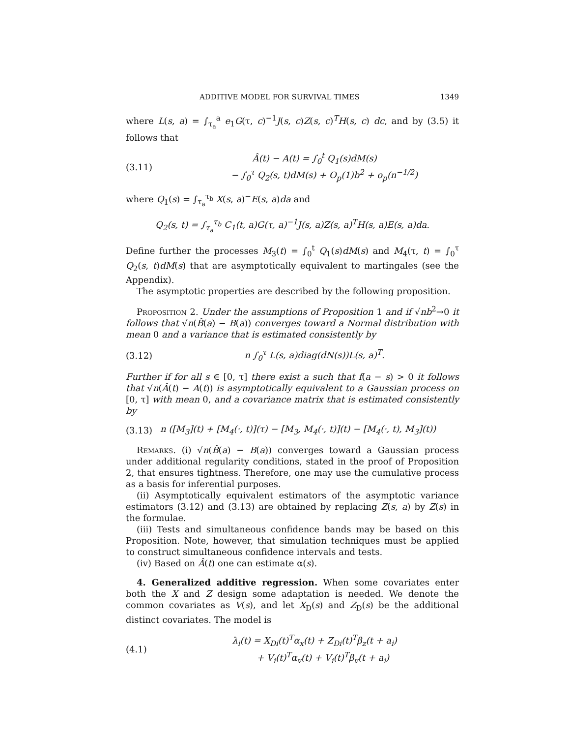ADDITIVE MODEL FOR SURVIVAL TIMES 1349
where L(s, a) = ∫<sub>τ<sub>a</sub></sub><sup>a</sup> e<sub>1</sub>G(τ, c)<sup>−1</sup>J(s, c)Z(s, c)<sup>T</sup>H(s, c) dc, and by (3.5) it follows that
(3.11) Â(t) − A(t) = ∫<sub>0</sub><sup>t</sup> Q<sub>1</sub>(s)dM(s)
− ∫<sub>0</sub><sup>τ</sup> Q<sub>2</sub>(s, t)dM(s) + O<sub>p</sub>(1)b<sup>2</sup> + o<sub>p</sub>(n<sup>−1/2</sup>)
where Q<sub>1</sub>(s) = ∫<sub>τ<sub>a</sub></sub><sup>τ<sub>b</sub></sup> X(s, a)<sup>−</sup>E(s, a)da and
Q<sub>2</sub>(s, t) = ∫<sub>τ<sub>a</sub></sub><sup>τ<sub>b</sub></sup> C<sub>1</sub>(t, a)G(τ, a)<sup>−1</sup>J(s, a)Z(s, a)<sup>T</sup>H(s, a)E(s, a)da.
Define further the processes M<sub>3</sub>(t) = ∫<sub>0</sub><sup>t</sup> Q<sub>1</sub>(s)dM(s) and M<sub>4</sub>(τ, t) = ∫<sub>0</sub><sup>τ</sup> Q<sub>2</sub>(s, t)dM(s) that are asymptotically equivalent to martingales (see the Appendix).
The asymptotic properties are described by the following proposition.
Proposition 2. Under the assumptions of Proposition 1 and if √nb<sup>2</sup>→0 it follows that √n(B̂(a) − B(a)) converges toward a Normal distribution with mean 0 and a variance that is estimated consistently by
(3.12) n ∫<sub>0</sub><sup>τ</sup> L(s, a)diag(dN(s))L(s, a)<sup>T</sup>.
Further if for all s ∈ [0, τ] there exist a such that f(a − s) > 0 it follows that √n(Â(t) − A(t)) is asymptotically equivalent to a Gaussian process on [0, τ] with mean 0, and a covariance matrix that is estimated consistently by
(3.13) n ([M<sub>3</sub>](t) + [M<sub>4</sub>(·, t)](τ) − [M<sub>3</sub>, M<sub>4</sub>(·, t)](t) − [M<sub>4</sub>(·, t), M<sub>3</sub>](t))
Remarks. (i) √n(B̂(a) − B(a)) converges toward a Gaussian process under additional regularity conditions, stated in the proof of Proposition 2, that ensures tightness. Therefore, one may use the cumulative process as a basis for inferential purposes.
(ii) Asymptotically equivalent estimators of the asymptotic variance estimators (3.12) and (3.13) are obtained by replacing Z(s, a) by Z(s) in the formulae.
(iii) Tests and simultaneous confidence bands may be based on this Proposition. Note, however, that simulation techniques must be applied to construct simultaneous confidence intervals and tests.
(iv) Based on Â(t) one can estimate α(s).
4. Generalized additive regression. When some covariates enter both the X and Z design some adaptation is needed. We denote the common covariates as V(s), and let X<sub>D</sub>(s) and Z<sub>D</sub>(s) be the additional distinct covariates. The model is
(4.1) λ<sub>i</sub>(t) = X<sub>Di</sub>(t)<sup>T</sup>α<sub>x</sub>(t) + Z<sub>Di</sub>(t)<sup>T</sup>β<sub>z</sub>(t + a<sub>i</sub>)
+ V<sub>i</sub>(t)<sup>T</sup>α<sub>v</sub>(t) + V<sub>i</sub>(t)<sup>T</sup>β<sub>v</sub>(t + a<sub>i</sub>)